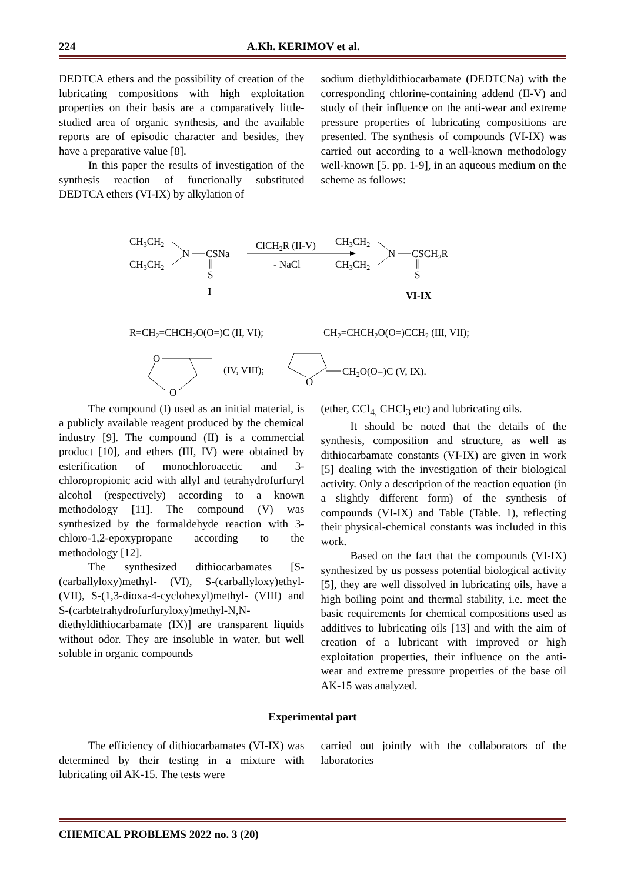224 A.Kh. KERIMOV et al.
DEDTCA ethers and the possibility of creation of the lubricating compositions with high exploitation properties on their basis are a comparatively little-studied area of organic synthesis, and the available reports are of episodic character and besides, they have a preparative value [8].
In this paper the results of investigation of the synthesis reaction of functionally substituted DEDTCA ethers (VI-IX) by alkylation of
sodium diethyldithiocarbamate (DEDTCNa) with the corresponding chlorine-containing addend (II-V) and study of their influence on the anti-wear and extreme pressure properties of lubricating compositions are presented. The synthesis of compounds (VI-IX) was carried out according to a well-known methodology well-known [5. pp. 1-9], in an aqueous medium on the scheme as follows:
CH3CH2
CH3CH2
N
CSNa
||
S
I
ClCH2R (II-V)
- NaCl
CH3CH2
CH3CH2
N
CSCH2R
||
S
VI-IX
R=CH2=CHCH2O(O=)C (II, VI);
CH2=CHCH2O(O=)CCH2 (III, VII);
O
O
(IV, VIII);
O
CH2O(O=)C (V, IX).
The compound (I) used as an initial material, is a publicly available reagent produced by the chemical industry [9]. The compound (II) is a commercial product [10], and ethers (III, IV) were obtained by esterification of monochloroacetic and 3-chloropropionic acid with allyl and tetrahydrofurfuryl alcohol (respectively) according to a known methodology [11]. The compound (V) was synthesized by the formaldehyde reaction with 3-chloro-1,2-epoxypropane according to the methodology [12].
The synthesized dithiocarbamates [S-(carballyloxy)methyl- (VI), S-(carballyloxy)ethyl-(VII), S-(1,3-dioxa-4-cyclohexyl)methyl- (VIII) and S-(carbtetrahydrofurfuryloxy)methyl-N,N-diethyldithiocarbamate (IX)] are transparent liquids without odor. They are insoluble in water, but well soluble in organic compounds
(ether, CCl<sub>4,</sub> CHCl<sub>3</sub> etc) and lubricating oils.
It should be noted that the details of the synthesis, composition and structure, as well as dithiocarbamate constants (VI-IX) are given in work [5] dealing with the investigation of their biological activity. Only a description of the reaction equation (in a slightly different form) of the synthesis of compounds (VI-IX) and Table (Table. 1), reflecting their physical-chemical constants was included in this work.
Based on the fact that the compounds (VI-IX) synthesized by us possess potential biological activity [5], they are well dissolved in lubricating oils, have a high boiling point and thermal stability, i.e. meet the basic requirements for chemical compositions used as additives to lubricating oils [13] and with the aim of creation of a lubricant with improved or high exploitation properties, their influence on the anti-wear and extreme pressure properties of the base oil AK-15 was analyzed.
Experimental part
The efficiency of dithiocarbamates (VI-IX) was determined by their testing in a mixture with lubricating oil AK-15. The tests were
carried out jointly with the collaborators of the laboratories
CHEMICAL PROBLEMS 2022 no. 3 (20)